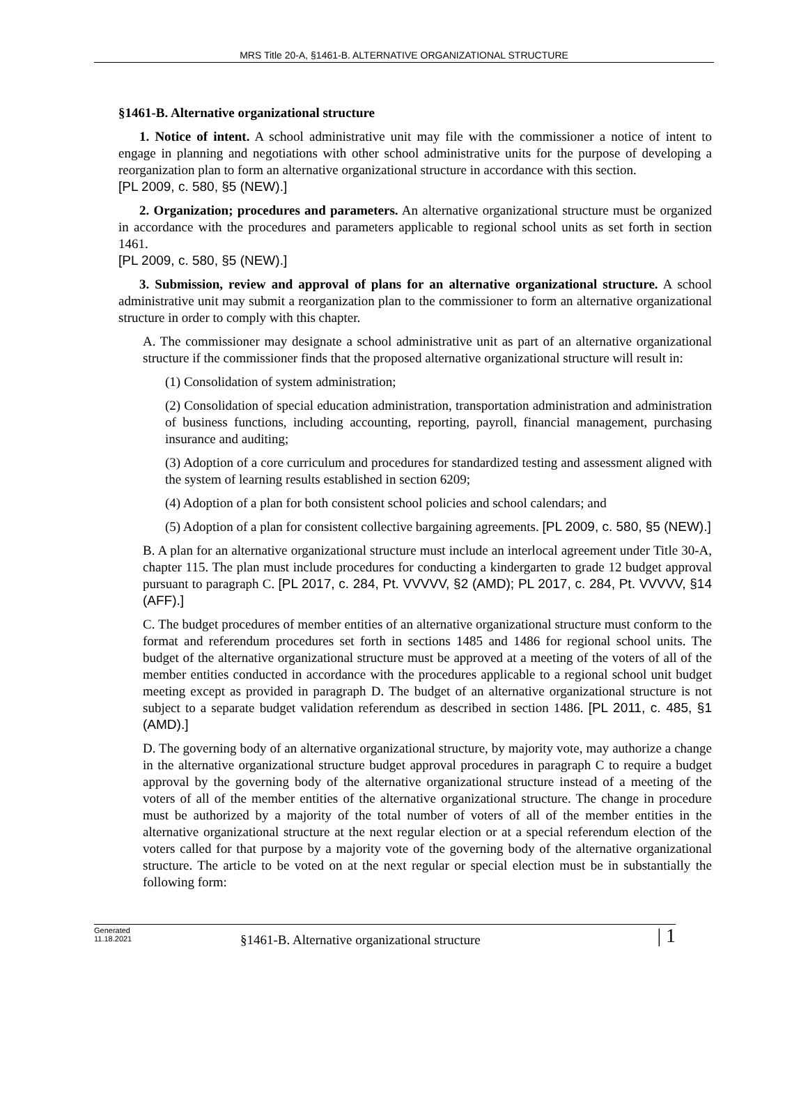MRS Title 20-A, §1461-B. ALTERNATIVE ORGANIZATIONAL STRUCTURE
§1461-B. Alternative organizational structure
1. Notice of intent. A school administrative unit may file with the commissioner a notice of intent to engage in planning and negotiations with other school administrative units for the purpose of developing a reorganization plan to form an alternative organizational structure in accordance with this section.
[PL 2009, c. 580, §5 (NEW).]
2. Organization; procedures and parameters. An alternative organizational structure must be organized in accordance with the procedures and parameters applicable to regional school units as set forth in section 1461.
[PL 2009, c. 580, §5 (NEW).]
3. Submission, review and approval of plans for an alternative organizational structure. A school administrative unit may submit a reorganization plan to the commissioner to form an alternative organizational structure in order to comply with this chapter.
A. The commissioner may designate a school administrative unit as part of an alternative organizational structure if the commissioner finds that the proposed alternative organizational structure will result in:
(1) Consolidation of system administration;
(2) Consolidation of special education administration, transportation administration and administration of business functions, including accounting, reporting, payroll, financial management, purchasing insurance and auditing;
(3) Adoption of a core curriculum and procedures for standardized testing and assessment aligned with the system of learning results established in section 6209;
(4) Adoption of a plan for both consistent school policies and school calendars; and
(5) Adoption of a plan for consistent collective bargaining agreements. [PL 2009, c. 580, §5 (NEW).]
B. A plan for an alternative organizational structure must include an interlocal agreement under Title 30-A, chapter 115. The plan must include procedures for conducting a kindergarten to grade 12 budget approval pursuant to paragraph C. [PL 2017, c. 284, Pt. VVVVV, §2 (AMD); PL 2017, c. 284, Pt. VVVVV, §14 (AFF).]
C. The budget procedures of member entities of an alternative organizational structure must conform to the format and referendum procedures set forth in sections 1485 and 1486 for regional school units. The budget of the alternative organizational structure must be approved at a meeting of the voters of all of the member entities conducted in accordance with the procedures applicable to a regional school unit budget meeting except as provided in paragraph D. The budget of an alternative organizational structure is not subject to a separate budget validation referendum as described in section 1486. [PL 2011, c. 485, §1 (AMD).]
D. The governing body of an alternative organizational structure, by majority vote, may authorize a change in the alternative organizational structure budget approval procedures in paragraph C to require a budget approval by the governing body of the alternative organizational structure instead of a meeting of the voters of all of the member entities of the alternative organizational structure. The change in procedure must be authorized by a majority of the total number of voters of all of the member entities in the alternative organizational structure at the next regular election or at a special referendum election of the voters called for that purpose by a majority vote of the governing body of the alternative organizational structure. The article to be voted on at the next regular or special election must be in substantially the following form:
Generated
11.18.2021
§1461-B. Alternative organizational structure
| 1